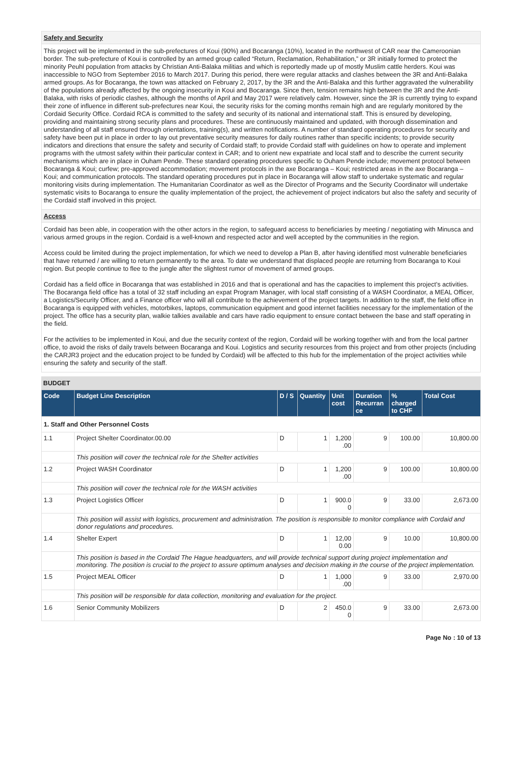Safety and Security
This project will be implemented in the sub-prefectures of Koui (90%) and Bocaranga (10%), located in the northwest of CAR near the Cameroonian border. The sub-prefecture of Koui is controlled by an armed group called “Return, Reclamation, Rehabilitation,” or 3R initially formed to protect the minority Peuhl population from attacks by Christian Anti-Balaka militias and which is reportedly made up of mostly Muslim cattle herders. Koui was inaccessible to NGO from September 2016 to March 2017. During this period, there were regular attacks and clashes between the 3R and Anti-Balaka armed groups. As for Bocaranga, the town was attacked on February 2, 2017, by the 3R and the Anti-Balaka and this further aggravated the vulnerability of the populations already affected by the ongoing insecurity in Koui and Bocaranga. Since then, tension remains high between the 3R and the Anti-Balaka, with risks of periodic clashes, although the months of April and May 2017 were relatively calm. However, since the 3R is currently trying to expand their zone of influence in different sub-prefectures near Koui, the security risks for the coming months remain high and are regularly monitored by the Cordaid Security Office. Cordaid RCA is committed to the safety and security of its national and international staff. This is ensured by developing, providing and maintaining strong security plans and procedures. These are continuously maintained and updated, with thorough dissemination and understanding of all staff ensured through orientations, training(s), and written notifications. A number of standard operating procedures for security and safety have been put in place in order to lay out preventative security measures for daily routines rather than specific incidents; to provide security indicators and directions that ensure the safety and security of Cordaid staff; to provide Cordaid staff with guidelines on how to operate and implement programs with the utmost safety within their particular context in CAR; and to orient new expatriate and local staff and to describe the current security mechanisms which are in place in Ouham Pende. These standard operating procedures specific to Ouham Pende include; movement protocol between Bocaranga & Koui; curfew; pre-approved accommodation; movement protocols in the axe Bocaranga – Koui; restricted areas in the axe Bocaranga – Koui; and communication protocols. The standard operating procedures put in place in Bocaranga will allow staff to undertake systematic and regular monitoring visits during implementation. The Humanitarian Coordinator as well as the Director of Programs and the Security Coordinator will undertake systematic visits to Bocaranga to ensure the quality implementation of the project, the achievement of project indicators but also the safety and security of the Cordaid staff involved in this project.
Access
Cordaid has been able, in cooperation with the other actors in the region, to safeguard access to beneficiaries by meeting / negotiating with Minusca and various armed groups in the region. Cordaid is a well-known and respected actor and well accepted by the communities in the region.
Access could be limited during the project implementation, for which we need to develop a Plan B, after having identified most vulnerable beneficiaries that have returned / are willing to return permanently to the area. To date we understand that displaced people are returning from Bocaranga to Koui region. But people continue to flee to the jungle after the slightest rumor of movement of armed groups.
Cordaid has a field office in Bocaranga that was established in 2016 and that is operational and has the capacities to implement this project’s activities. The Bocaranga field office has a total of 32 staff including an expat Program Manager, with local staff consisting of a WASH Coordinator, a MEAL Officer, a Logistics/Security Officer, and a Finance officer who will all contribute to the achievement of the project targets. In addition to the staff, the field office in Bocaranga is equipped with vehicles, motorbikes, laptops, communication equipment and good internet facilities necessary for the implementation of the project. The office has a security plan, walkie talkies available and cars have radio equipment to ensure contact between the base and staff operating in the field.
For the activities to be implemented in Koui, and due the security context of the region, Cordaid will be working together with and from the local partner office, to avoid the risks of daily travels between Bocaranga and Koui. Logistics and security resources from this project and from other projects (including the CARJR3 project and the education project to be funded by Cordaid) will be affected to this hub for the implementation of the project activities while ensuring the safety and security of the staff.
BUDGET
| Code | Budget Line Description | D / S | Quantity | Unit cost | Duration Recurran ce | % charged to CHF | Total Cost |
| --- | --- | --- | --- | --- | --- | --- | --- |
| 1. Staff and Other Personnel Costs | | | | | | | |
| 1.1 | Project Shelter Coordinator.00.00 | D | 1 | 1,200 .00 | 9 | 100.00 | 10,800.00 |
| | This position will cover the technical role for the Shelter activities | | | | | | |
| 1.2 | Project WASH Coordinator | D | 1 | 1,200 .00 | 9 | 100.00 | 10,800.00 |
| | This position will cover the technical role for the WASH activities | | | | | | |
| 1.3 | Project Logistics Officer | D | 1 | 900.0 0 | 9 | 33.00 | 2,673.00 |
| | This position will assist with logistics, procurement and administration. The position is responsible to monitor compliance with Cordaid and donor regulations and procedures. | | | | | | |
| 1.4 | Shelter Expert | D | 1 | 12,00 0.00 | 9 | 10.00 | 10,800.00 |
| | This position is based in the Cordaid The Hague headquarters, and will provide technical support during project implementation and monitoring. The position is crucial to the project to assure optimum analyses and decision making in the course of the project implementation. | | | | | | |
| 1.5 | Project MEAL Officer | D | 1 | 1,000 .00 | 9 | 33.00 | 2,970.00 |
| | This position will be responsible for data collection, monitoring and evaluation for the project. | | | | | | |
| 1.6 | Senior Community Mobilizers | D | 2 | 450.0 0 | 9 | 33.00 | 2,673.00 |
Page No : 10 of 13